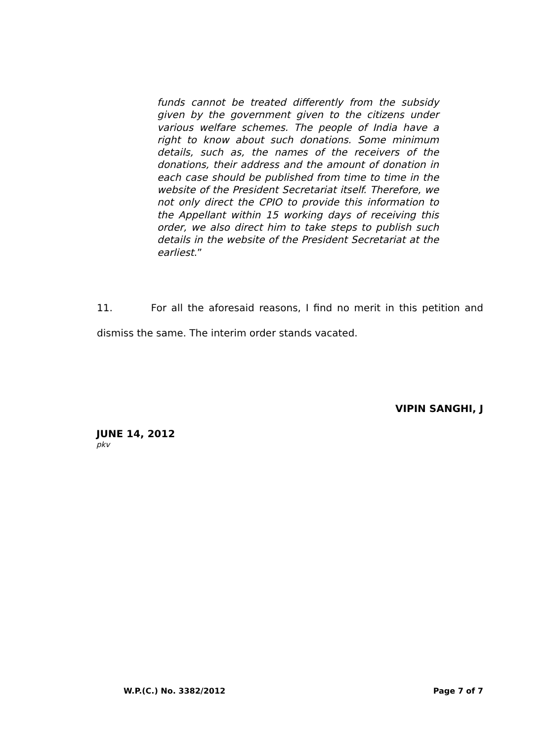funds cannot be treated differently from the subsidy given by the government given to the citizens under various welfare schemes. The people of India have a right to know about such donations. Some minimum details, such as, the names of the receivers of the donations, their address and the amount of donation in each case should be published from time to time in the website of the President Secretariat itself. Therefore, we not only direct the CPIO to provide this information to the Appellant within 15 working days of receiving this order, we also direct him to take steps to publish such details in the website of the President Secretariat at the earliest.”
11. For all the aforesaid reasons, I find no merit in this petition and dismiss the same. The interim order stands vacated.
VIPIN SANGHI, J
JUNE 14, 2012
pkv
W.P.(C.) No. 3382/2012 Page 7 of 7